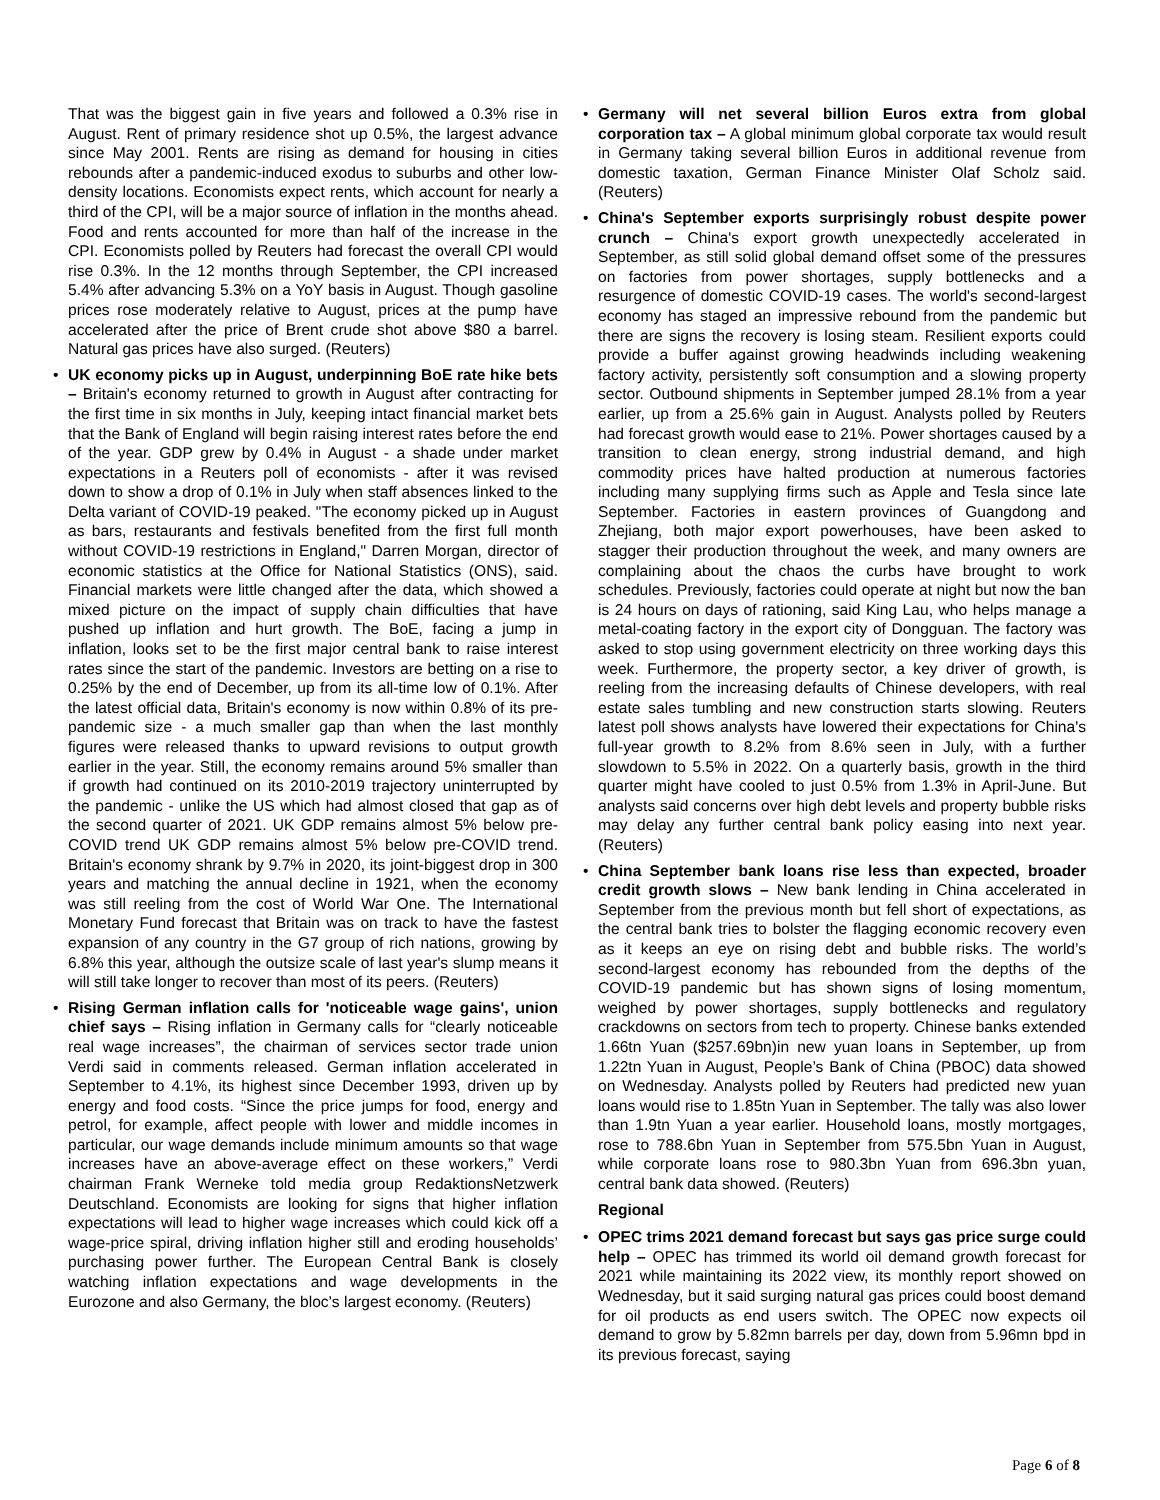That was the biggest gain in five years and followed a 0.3% rise in August. Rent of primary residence shot up 0.5%, the largest advance since May 2001. Rents are rising as demand for housing in cities rebounds after a pandemic-induced exodus to suburbs and other low-density locations. Economists expect rents, which account for nearly a third of the CPI, will be a major source of inflation in the months ahead. Food and rents accounted for more than half of the increase in the CPI. Economists polled by Reuters had forecast the overall CPI would rise 0.3%. In the 12 months through September, the CPI increased 5.4% after advancing 5.3% on a YoY basis in August. Though gasoline prices rose moderately relative to August, prices at the pump have accelerated after the price of Brent crude shot above $80 a barrel. Natural gas prices have also surged. (Reuters)
• UK economy picks up in August, underpinning BoE rate hike bets – Britain's economy returned to growth in August after contracting for the first time in six months in July, keeping intact financial market bets that the Bank of England will begin raising interest rates before the end of the year. GDP grew by 0.4% in August - a shade under market expectations in a Reuters poll of economists - after it was revised down to show a drop of 0.1% in July when staff absences linked to the Delta variant of COVID-19 peaked. "The economy picked up in August as bars, restaurants and festivals benefited from the first full month without COVID-19 restrictions in England," Darren Morgan, director of economic statistics at the Office for National Statistics (ONS), said. Financial markets were little changed after the data, which showed a mixed picture on the impact of supply chain difficulties that have pushed up inflation and hurt growth. The BoE, facing a jump in inflation, looks set to be the first major central bank to raise interest rates since the start of the pandemic. Investors are betting on a rise to 0.25% by the end of December, up from its all-time low of 0.1%. After the latest official data, Britain's economy is now within 0.8% of its pre-pandemic size - a much smaller gap than when the last monthly figures were released thanks to upward revisions to output growth earlier in the year. Still, the economy remains around 5% smaller than if growth had continued on its 2010-2019 trajectory uninterrupted by the pandemic - unlike the US which had almost closed that gap as of the second quarter of 2021. UK GDP remains almost 5% below pre-COVID trend UK GDP remains almost 5% below pre-COVID trend. Britain's economy shrank by 9.7% in 2020, its joint-biggest drop in 300 years and matching the annual decline in 1921, when the economy was still reeling from the cost of World War One. The International Monetary Fund forecast that Britain was on track to have the fastest expansion of any country in the G7 group of rich nations, growing by 6.8% this year, although the outsize scale of last year's slump means it will still take longer to recover than most of its peers. (Reuters)
• Rising German inflation calls for 'noticeable wage gains', union chief says – Rising inflation in Germany calls for “clearly noticeable real wage increases”, the chairman of services sector trade union Verdi said in comments released. German inflation accelerated in September to 4.1%, its highest since December 1993, driven up by energy and food costs. “Since the price jumps for food, energy and petrol, for example, affect people with lower and middle incomes in particular, our wage demands include minimum amounts so that wage increases have an above-average effect on these workers,” Verdi chairman Frank Werneke told media group RedaktionsNetzwerk Deutschland. Economists are looking for signs that higher inflation expectations will lead to higher wage increases which could kick off a wage-price spiral, driving inflation higher still and eroding households’ purchasing power further. The European Central Bank is closely watching inflation expectations and wage developments in the Eurozone and also Germany, the bloc’s largest economy. (Reuters)
• Germany will net several billion Euros extra from global corporation tax – A global minimum global corporate tax would result in Germany taking several billion Euros in additional revenue from domestic taxation, German Finance Minister Olaf Scholz said. (Reuters)
• China's September exports surprisingly robust despite power crunch – China's export growth unexpectedly accelerated in September, as still solid global demand offset some of the pressures on factories from power shortages, supply bottlenecks and a resurgence of domestic COVID-19 cases. The world's second-largest economy has staged an impressive rebound from the pandemic but there are signs the recovery is losing steam. Resilient exports could provide a buffer against growing headwinds including weakening factory activity, persistently soft consumption and a slowing property sector. Outbound shipments in September jumped 28.1% from a year earlier, up from a 25.6% gain in August. Analysts polled by Reuters had forecast growth would ease to 21%. Power shortages caused by a transition to clean energy, strong industrial demand, and high commodity prices have halted production at numerous factories including many supplying firms such as Apple and Tesla since late September. Factories in eastern provinces of Guangdong and Zhejiang, both major export powerhouses, have been asked to stagger their production throughout the week, and many owners are complaining about the chaos the curbs have brought to work schedules. Previously, factories could operate at night but now the ban is 24 hours on days of rationing, said King Lau, who helps manage a metal-coating factory in the export city of Dongguan. The factory was asked to stop using government electricity on three working days this week. Furthermore, the property sector, a key driver of growth, is reeling from the increasing defaults of Chinese developers, with real estate sales tumbling and new construction starts slowing. Reuters latest poll shows analysts have lowered their expectations for China's full-year growth to 8.2% from 8.6% seen in July, with a further slowdown to 5.5% in 2022. On a quarterly basis, growth in the third quarter might have cooled to just 0.5% from 1.3% in April-June. But analysts said concerns over high debt levels and property bubble risks may delay any further central bank policy easing into next year. (Reuters)
• China September bank loans rise less than expected, broader credit growth slows – New bank lending in China accelerated in September from the previous month but fell short of expectations, as the central bank tries to bolster the flagging economic recovery even as it keeps an eye on rising debt and bubble risks. The world’s second-largest economy has rebounded from the depths of the COVID-19 pandemic but has shown signs of losing momentum, weighed by power shortages, supply bottlenecks and regulatory crackdowns on sectors from tech to property. Chinese banks extended 1.66tn Yuan ($257.69bn)in new yuan loans in September, up from 1.22tn Yuan in August, People’s Bank of China (PBOC) data showed on Wednesday. Analysts polled by Reuters had predicted new yuan loans would rise to 1.85tn Yuan in September. The tally was also lower than 1.9tn Yuan a year earlier. Household loans, mostly mortgages, rose to 788.6bn Yuan in September from 575.5bn Yuan in August, while corporate loans rose to 980.3bn Yuan from 696.3bn yuan, central bank data showed. (Reuters)
Regional
• OPEC trims 2021 demand forecast but says gas price surge could help – OPEC has trimmed its world oil demand growth forecast for 2021 while maintaining its 2022 view, its monthly report showed on Wednesday, but it said surging natural gas prices could boost demand for oil products as end users switch. The OPEC now expects oil demand to grow by 5.82mn barrels per day, down from 5.96mn bpd in its previous forecast, saying
Page 6 of 8